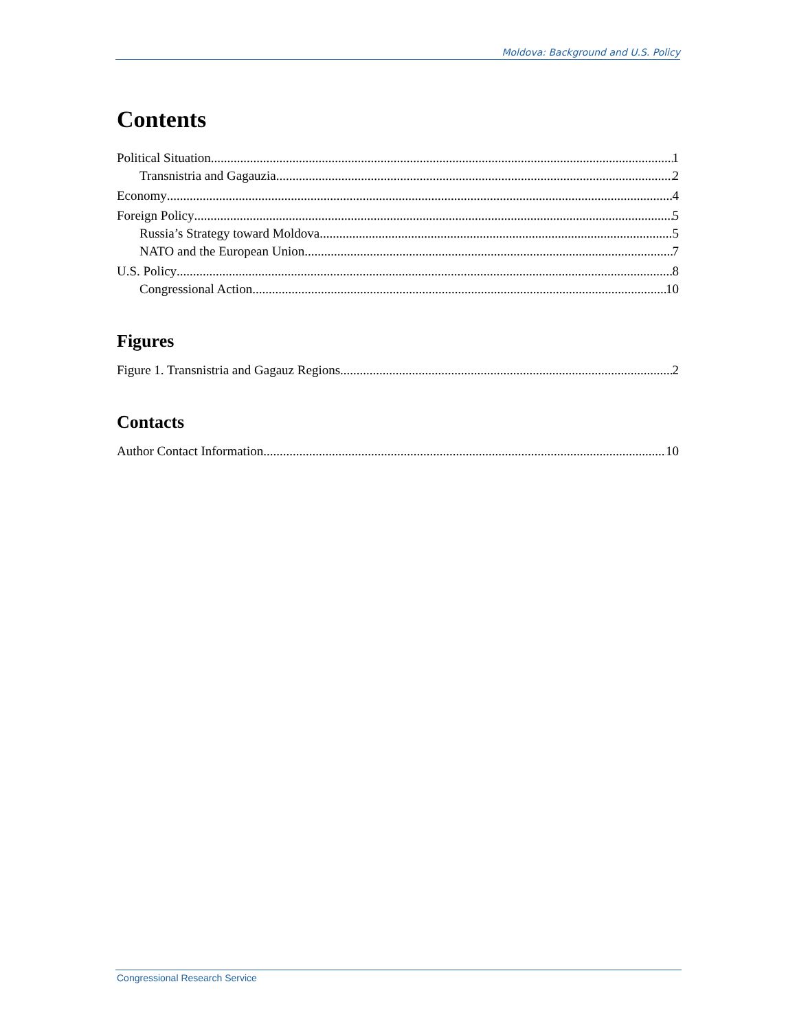Moldova: Background and U.S. Policy
Contents
Political Situation 1
Transnistria and Gagauzia 2
Economy 4
Foreign Policy 5
Russia’s Strategy toward Moldova 5
NATO and the European Union 7
U.S. Policy 8
Congressional Action 10
Figures
Figure 1. Transnistria and Gagauz Regions 2
Contacts
Author Contact Information 10
Congressional Research Service